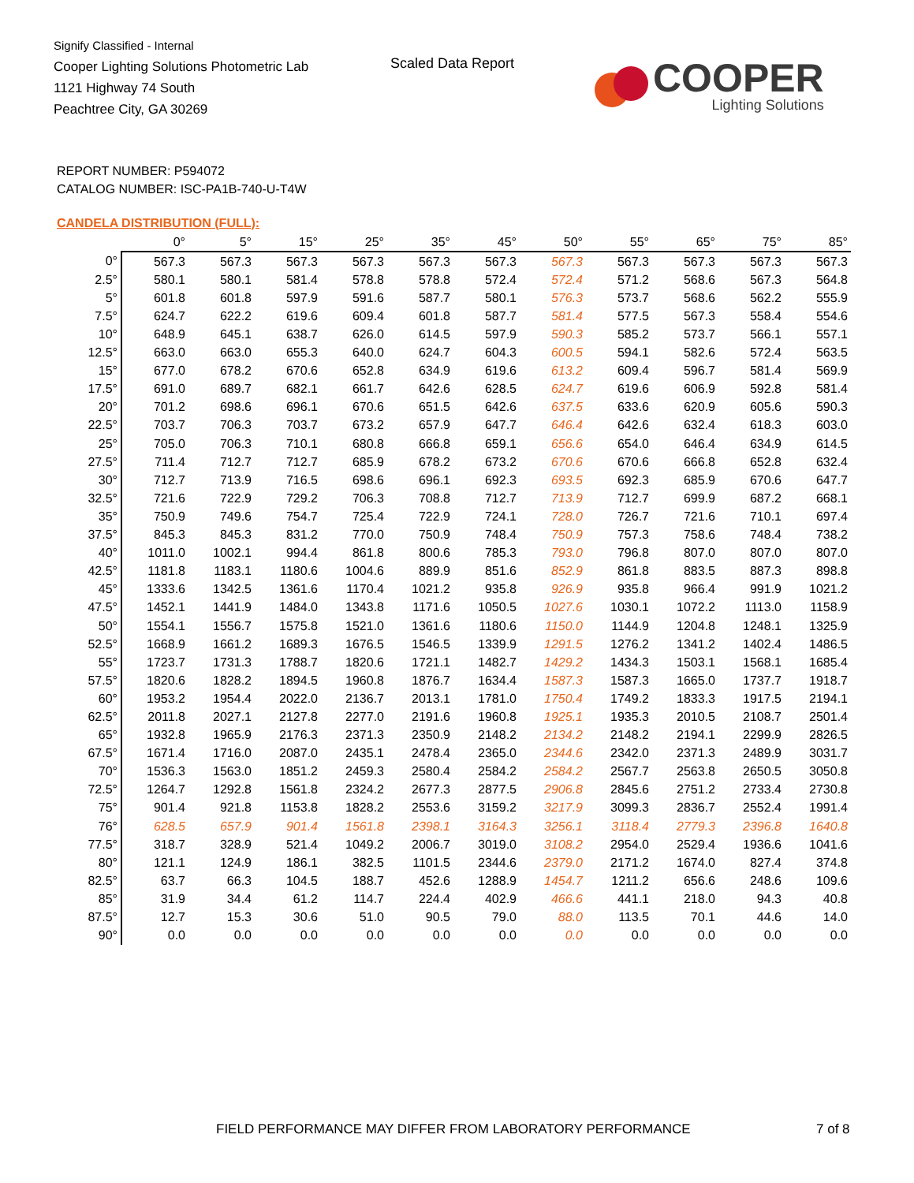Signify Classified - Internal
Cooper Lighting Solutions Photometric Lab
1121 Highway 74 South
Peachtree City, GA 30269
Scaled Data Report
COOPER
Lighting Solutions
REPORT NUMBER: P594072
CATALOG NUMBER: ISC-PA1B-740-U-T4W
CANDELA DISTRIBUTION (FULL):
| | 0° | 5° | 15° | 25° | 35° | 45° | 50° | 55° | 65° | 75° | 85° |
| --- | --- | --- | --- | --- | --- | --- | --- | --- | --- | --- | --- |
| 0° | 567.3 | 567.3 | 567.3 | 567.3 | 567.3 | 567.3 | 567.3 | 567.3 | 567.3 | 567.3 | 567.3 |
| 2.5° | 580.1 | 580.1 | 581.4 | 578.8 | 578.8 | 572.4 | 572.4 | 571.2 | 568.6 | 567.3 | 564.8 |
| 5° | 601.8 | 601.8 | 597.9 | 591.6 | 587.7 | 580.1 | 576.3 | 573.7 | 568.6 | 562.2 | 555.9 |
| 7.5° | 624.7 | 622.2 | 619.6 | 609.4 | 601.8 | 587.7 | 581.4 | 577.5 | 567.3 | 558.4 | 554.6 |
| 10° | 648.9 | 645.1 | 638.7 | 626.0 | 614.5 | 597.9 | 590.3 | 585.2 | 573.7 | 566.1 | 557.1 |
| 12.5° | 663.0 | 663.0 | 655.3 | 640.0 | 624.7 | 604.3 | 600.5 | 594.1 | 582.6 | 572.4 | 563.5 |
| 15° | 677.0 | 678.2 | 670.6 | 652.8 | 634.9 | 619.6 | 613.2 | 609.4 | 596.7 | 581.4 | 569.9 |
| 17.5° | 691.0 | 689.7 | 682.1 | 661.7 | 642.6 | 628.5 | 624.7 | 619.6 | 606.9 | 592.8 | 581.4 |
| 20° | 701.2 | 698.6 | 696.1 | 670.6 | 651.5 | 642.6 | 637.5 | 633.6 | 620.9 | 605.6 | 590.3 |
| 22.5° | 703.7 | 706.3 | 703.7 | 673.2 | 657.9 | 647.7 | 646.4 | 642.6 | 632.4 | 618.3 | 603.0 |
| 25° | 705.0 | 706.3 | 710.1 | 680.8 | 666.8 | 659.1 | 656.6 | 654.0 | 646.4 | 634.9 | 614.5 |
| 27.5° | 711.4 | 712.7 | 712.7 | 685.9 | 678.2 | 673.2 | 670.6 | 670.6 | 666.8 | 652.8 | 632.4 |
| 30° | 712.7 | 713.9 | 716.5 | 698.6 | 696.1 | 692.3 | 693.5 | 692.3 | 685.9 | 670.6 | 647.7 |
| 32.5° | 721.6 | 722.9 | 729.2 | 706.3 | 708.8 | 712.7 | 713.9 | 712.7 | 699.9 | 687.2 | 668.1 |
| 35° | 750.9 | 749.6 | 754.7 | 725.4 | 722.9 | 724.1 | 728.0 | 726.7 | 721.6 | 710.1 | 697.4 |
| 37.5° | 845.3 | 845.3 | 831.2 | 770.0 | 750.9 | 748.4 | 750.9 | 757.3 | 758.6 | 748.4 | 738.2 |
| 40° | 1011.0 | 1002.1 | 994.4 | 861.8 | 800.6 | 785.3 | 793.0 | 796.8 | 807.0 | 807.0 | 807.0 |
| 42.5° | 1181.8 | 1183.1 | 1180.6 | 1004.6 | 889.9 | 851.6 | 852.9 | 861.8 | 883.5 | 887.3 | 898.8 |
| 45° | 1333.6 | 1342.5 | 1361.6 | 1170.4 | 1021.2 | 935.8 | 926.9 | 935.8 | 966.4 | 991.9 | 1021.2 |
| 47.5° | 1452.1 | 1441.9 | 1484.0 | 1343.8 | 1171.6 | 1050.5 | 1027.6 | 1030.1 | 1072.2 | 1113.0 | 1158.9 |
| 50° | 1554.1 | 1556.7 | 1575.8 | 1521.0 | 1361.6 | 1180.6 | 1150.0 | 1144.9 | 1204.8 | 1248.1 | 1325.9 |
| 52.5° | 1668.9 | 1661.2 | 1689.3 | 1676.5 | 1546.5 | 1339.9 | 1291.5 | 1276.2 | 1341.2 | 1402.4 | 1486.5 |
| 55° | 1723.7 | 1731.3 | 1788.7 | 1820.6 | 1721.1 | 1482.7 | 1429.2 | 1434.3 | 1503.1 | 1568.1 | 1685.4 |
| 57.5° | 1820.6 | 1828.2 | 1894.5 | 1960.8 | 1876.7 | 1634.4 | 1587.3 | 1587.3 | 1665.0 | 1737.7 | 1918.7 |
| 60° | 1953.2 | 1954.4 | 2022.0 | 2136.7 | 2013.1 | 1781.0 | 1750.4 | 1749.2 | 1833.3 | 1917.5 | 2194.1 |
| 62.5° | 2011.8 | 2027.1 | 2127.8 | 2277.0 | 2191.6 | 1960.8 | 1925.1 | 1935.3 | 2010.5 | 2108.7 | 2501.4 |
| 65° | 1932.8 | 1965.9 | 2176.3 | 2371.3 | 2350.9 | 2148.2 | 2134.2 | 2148.2 | 2194.1 | 2299.9 | 2826.5 |
| 67.5° | 1671.4 | 1716.0 | 2087.0 | 2435.1 | 2478.4 | 2365.0 | 2344.6 | 2342.0 | 2371.3 | 2489.9 | 3031.7 |
| 70° | 1536.3 | 1563.0 | 1851.2 | 2459.3 | 2580.4 | 2584.2 | 2584.2 | 2567.7 | 2563.8 | 2650.5 | 3050.8 |
| 72.5° | 1264.7 | 1292.8 | 1561.8 | 2324.2 | 2677.3 | 2877.5 | 2906.8 | 2845.6 | 2751.2 | 2733.4 | 2730.8 |
| 75° | 901.4 | 921.8 | 1153.8 | 1828.2 | 2553.6 | 3159.2 | 3217.9 | 3099.3 | 2836.7 | 2552.4 | 1991.4 |
| 76° | 628.5 | 657.9 | 901.4 | 1561.8 | 2398.1 | 3164.3 | 3256.1 | 3118.4 | 2779.3 | 2396.8 | 1640.8 |
| 77.5° | 318.7 | 328.9 | 521.4 | 1049.2 | 2006.7 | 3019.0 | 3108.2 | 2954.0 | 2529.4 | 1936.6 | 1041.6 |
| 80° | 121.1 | 124.9 | 186.1 | 382.5 | 1101.5 | 2344.6 | 2379.0 | 2171.2 | 1674.0 | 827.4 | 374.8 |
| 82.5° | 63.7 | 66.3 | 104.5 | 188.7 | 452.6 | 1288.9 | 1454.7 | 1211.2 | 656.6 | 248.6 | 109.6 |
| 85° | 31.9 | 34.4 | 61.2 | 114.7 | 224.4 | 402.9 | 466.6 | 441.1 | 218.0 | 94.3 | 40.8 |
| 87.5° | 12.7 | 15.3 | 30.6 | 51.0 | 90.5 | 79.0 | 88.0 | 113.5 | 70.1 | 44.6 | 14.0 |
| 90° | 0.0 | 0.0 | 0.0 | 0.0 | 0.0 | 0.0 | 0.0 | 0.0 | 0.0 | 0.0 | 0.0 |
FIELD PERFORMANCE MAY DIFFER FROM LABORATORY PERFORMANCE
7 of 8